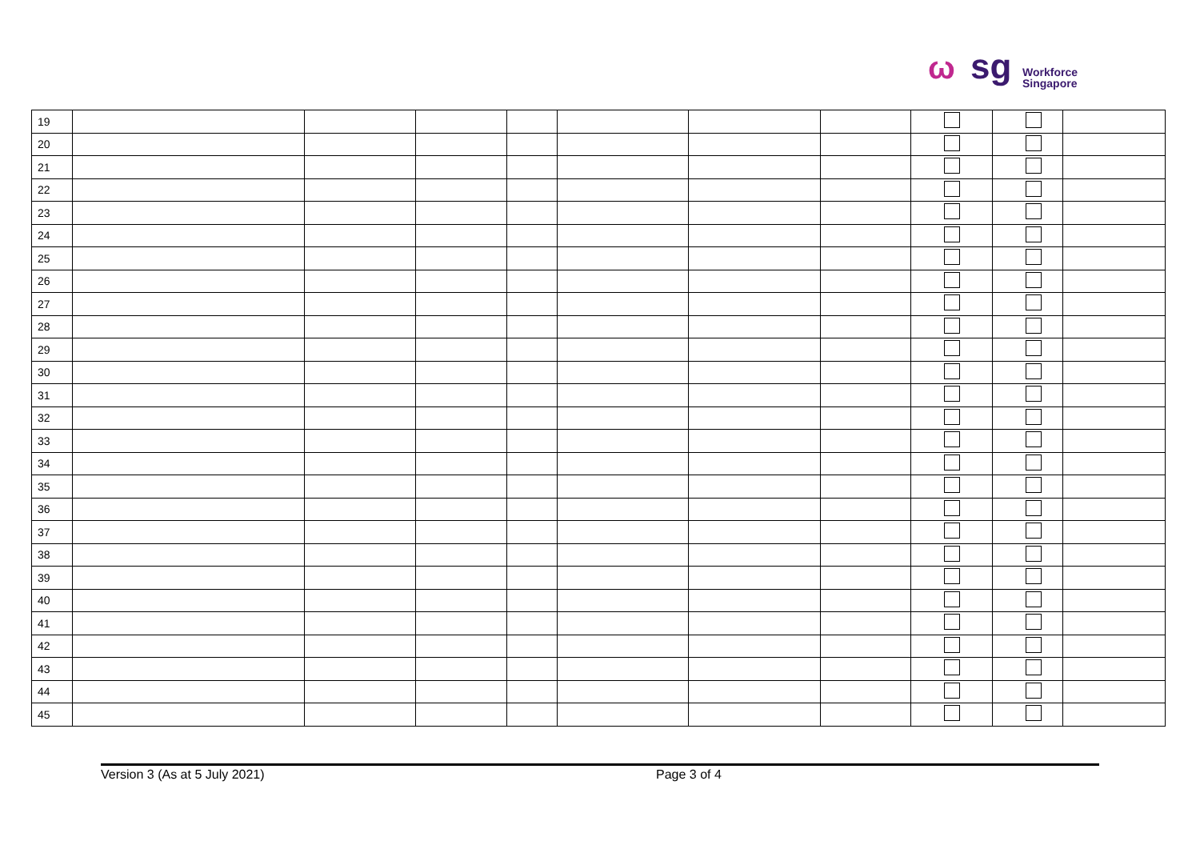ω sg Workforce
Singapore
| 19 | | | | | | | | | | |
| 20 | | | | | | | | | | |
| 21 | | | | | | | | | | |
| 22 | | | | | | | | | | |
| 23 | | | | | | | | | | |
| 24 | | | | | | | | | | |
| 25 | | | | | | | | | | |
| 26 | | | | | | | | | | |
| 27 | | | | | | | | | | |
| 28 | | | | | | | | | | |
| 29 | | | | | | | | | | |
| 30 | | | | | | | | | | |
| 31 | | | | | | | | | | |
| 32 | | | | | | | | | | |
| 33 | | | | | | | | | | |
| 34 | | | | | | | | | | |
| 35 | | | | | | | | | | |
| 36 | | | | | | | | | | |
| 37 | | | | | | | | | | |
| 38 | | | | | | | | | | |
| 39 | | | | | | | | | | |
| 40 | | | | | | | | | | |
| 41 | | | | | | | | | | |
| 42 | | | | | | | | | | |
| 43 | | | | | | | | | | |
| 44 | | | | | | | | | | |
| 45 | | | | | | | | | | |
Version 3 (As at 5 July 2021) Page 3 of 4